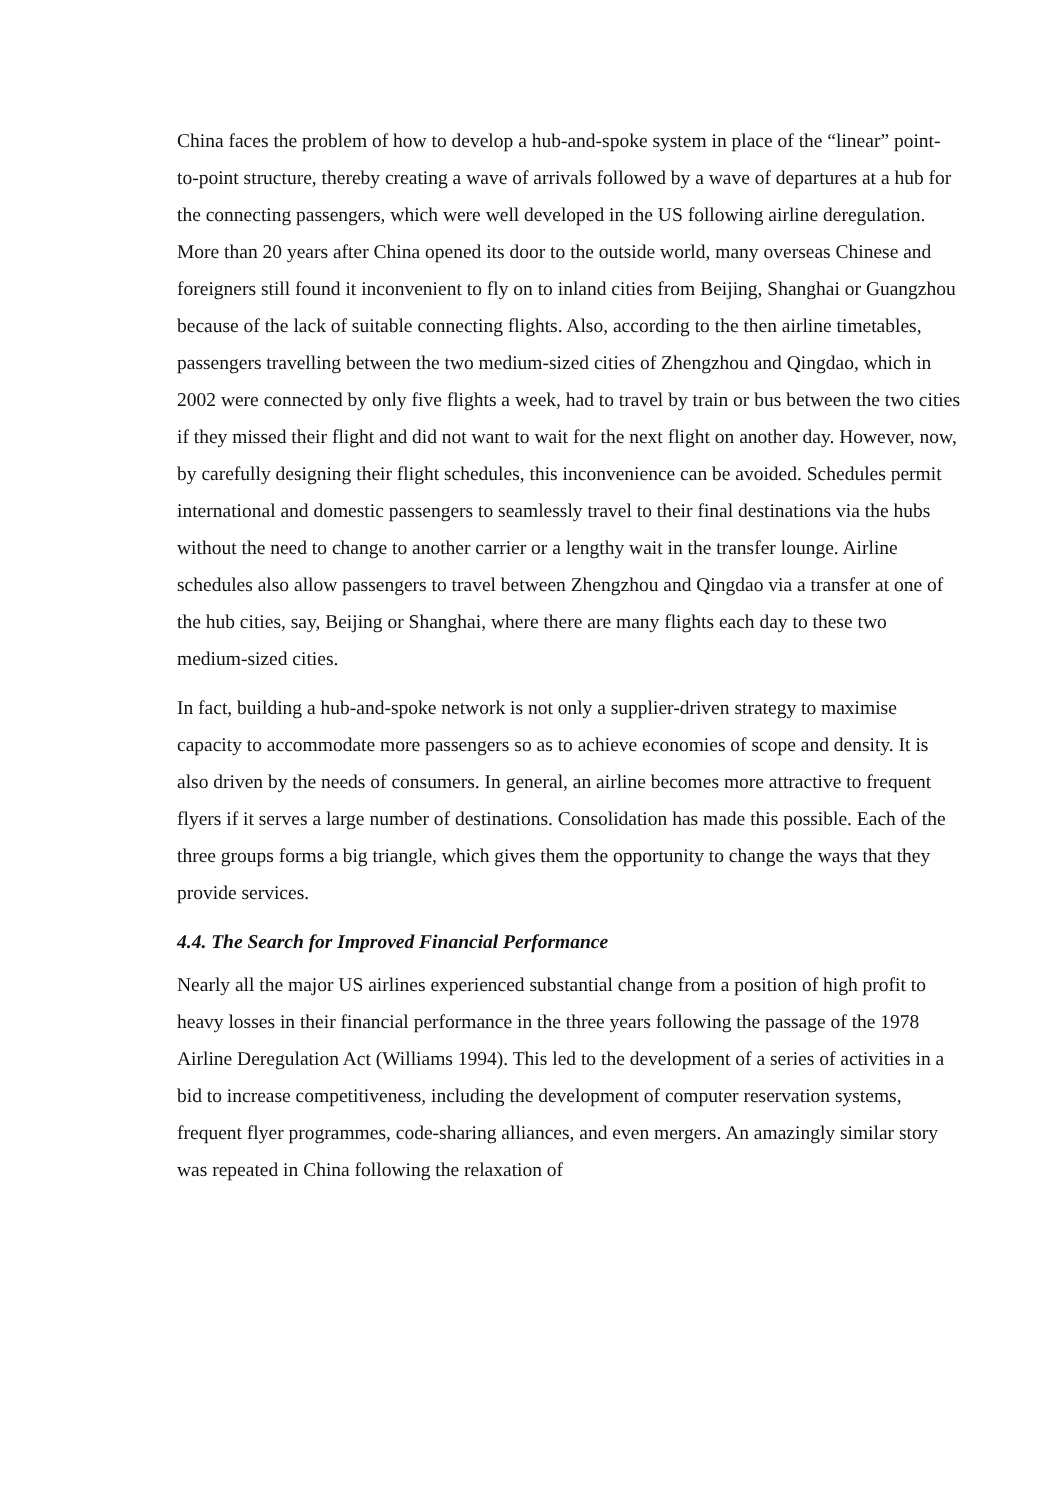China faces the problem of how to develop a hub-and-spoke system in place of the “linear” point-to-point structure, thereby creating a wave of arrivals followed by a wave of departures at a hub for the connecting passengers, which were well developed in the US following airline deregulation. More than 20 years after China opened its door to the outside world, many overseas Chinese and foreigners still found it inconvenient to fly on to inland cities from Beijing, Shanghai or Guangzhou because of the lack of suitable connecting flights. Also, according to the then airline timetables, passengers travelling between the two medium-sized cities of Zhengzhou and Qingdao, which in 2002 were connected by only five flights a week, had to travel by train or bus between the two cities if they missed their flight and did not want to wait for the next flight on another day. However, now, by carefully designing their flight schedules, this inconvenience can be avoided. Schedules permit international and domestic passengers to seamlessly travel to their final destinations via the hubs without the need to change to another carrier or a lengthy wait in the transfer lounge. Airline schedules also allow passengers to travel between Zhengzhou and Qingdao via a transfer at one of the hub cities, say, Beijing or Shanghai, where there are many flights each day to these two medium-sized cities.
In fact, building a hub-and-spoke network is not only a supplier-driven strategy to maximise capacity to accommodate more passengers so as to achieve economies of scope and density. It is also driven by the needs of consumers. In general, an airline becomes more attractive to frequent flyers if it serves a large number of destinations. Consolidation has made this possible. Each of the three groups forms a big triangle, which gives them the opportunity to change the ways that they provide services.
4.4. The Search for Improved Financial Performance
Nearly all the major US airlines experienced substantial change from a position of high profit to heavy losses in their financial performance in the three years following the passage of the 1978 Airline Deregulation Act (Williams 1994). This led to the development of a series of activities in a bid to increase competitiveness, including the development of computer reservation systems, frequent flyer programmes, code-sharing alliances, and even mergers. An amazingly similar story was repeated in China following the relaxation of